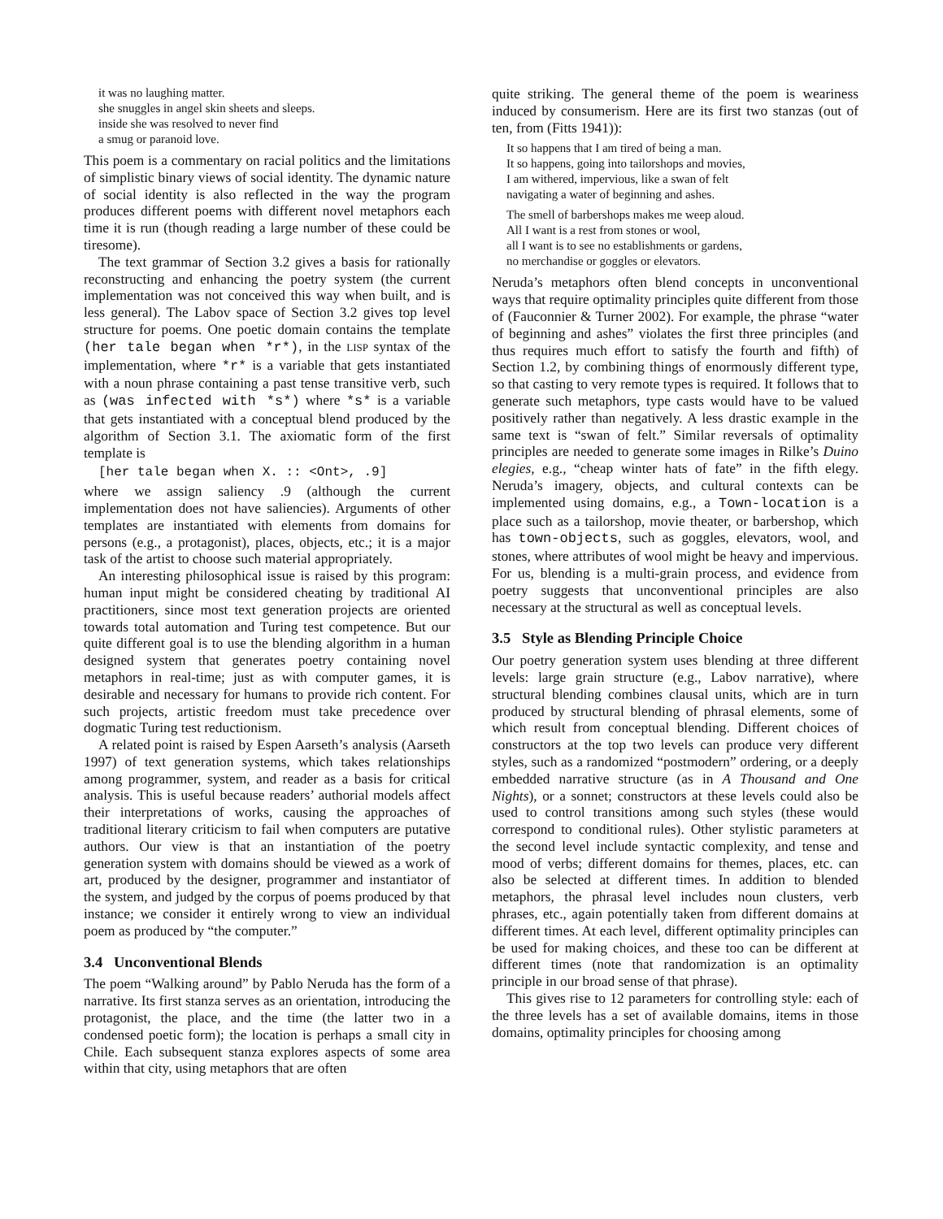it was no laughing matter.
she snuggles in angel skin sheets and sleeps.
inside she was resolved to never find
a smug or paranoid love.
This poem is a commentary on racial politics and the limitations of simplistic binary views of social identity. The dynamic nature of social identity is also reflected in the way the program produces different poems with different novel metaphors each time it is run (though reading a large number of these could be tiresome).
The text grammar of Section 3.2 gives a basis for rationally reconstructing and enhancing the poetry system (the current implementation was not conceived this way when built, and is less general). The Labov space of Section 3.2 gives top level structure for poems. One poetic domain contains the template (her tale began when *r*), in the LISP syntax of the implementation, where *r* is a variable that gets instantiated with a noun phrase containing a past tense transitive verb, such as (was infected with *s*) where *s* is a variable that gets instantiated with a conceptual blend produced by the algorithm of Section 3.1. The axiomatic form of the first template is
[her tale began when X. :: <Ont>, .9]
where we assign saliency .9 (although the current implementation does not have saliencies). Arguments of other templates are instantiated with elements from domains for persons (e.g., a protagonist), places, objects, etc.; it is a major task of the artist to choose such material appropriately.
An interesting philosophical issue is raised by this program: human input might be considered cheating by traditional AI practitioners, since most text generation projects are oriented towards total automation and Turing test competence. But our quite different goal is to use the blending algorithm in a human designed system that generates poetry containing novel metaphors in real-time; just as with computer games, it is desirable and necessary for humans to provide rich content. For such projects, artistic freedom must take precedence over dogmatic Turing test reductionism.
A related point is raised by Espen Aarseth’s analysis (Aarseth 1997) of text generation systems, which takes relationships among programmer, system, and reader as a basis for critical analysis. This is useful because readers’ authorial models affect their interpretations of works, causing the approaches of traditional literary criticism to fail when computers are putative authors. Our view is that an instantiation of the poetry generation system with domains should be viewed as a work of art, produced by the designer, programmer and instantiator of the system, and judged by the corpus of poems produced by that instance; we consider it entirely wrong to view an individual poem as produced by “the computer.”
3.4 Unconventional Blends
The poem “Walking around” by Pablo Neruda has the form of a narrative. Its first stanza serves as an orientation, introducing the protagonist, the place, and the time (the latter two in a condensed poetic form); the location is perhaps a small city in Chile. Each subsequent stanza explores aspects of some area within that city, using metaphors that are often
quite striking. The general theme of the poem is weariness induced by consumerism. Here are its first two stanzas (out of ten, from (Fitts 1941)):
It so happens that I am tired of being a man.
It so happens, going into tailorshops and movies,
I am withered, impervious, like a swan of felt
navigating a water of beginning and ashes.
The smell of barbershops makes me weep aloud.
All I want is a rest from stones or wool,
all I want is to see no establishments or gardens,
no merchandise or goggles or elevators.
Neruda’s metaphors often blend concepts in unconventional ways that require optimality principles quite different from those of (Fauconnier & Turner 2002). For example, the phrase “water of beginning and ashes” violates the first three principles (and thus requires much effort to satisfy the fourth and fifth) of Section 1.2, by combining things of enormously different type, so that casting to very remote types is required. It follows that to generate such metaphors, type casts would have to be valued positively rather than negatively. A less drastic example in the same text is “swan of felt.” Similar reversals of optimality principles are needed to generate some images in Rilke’s Duino elegies, e.g., “cheap winter hats of fate” in the fifth elegy. Neruda’s imagery, objects, and cultural contexts can be implemented using domains, e.g., a Town-location is a place such as a tailorshop, movie theater, or barbershop, which has town-objects, such as goggles, elevators, wool, and stones, where attributes of wool might be heavy and impervious. For us, blending is a multi-grain process, and evidence from poetry suggests that unconventional principles are also necessary at the structural as well as conceptual levels.
3.5 Style as Blending Principle Choice
Our poetry generation system uses blending at three different levels: large grain structure (e.g., Labov narrative), where structural blending combines clausal units, which are in turn produced by structural blending of phrasal elements, some of which result from conceptual blending. Different choices of constructors at the top two levels can produce very different styles, such as a randomized “postmodern” ordering, or a deeply embedded narrative structure (as in A Thousand and One Nights), or a sonnet; constructors at these levels could also be used to control transitions among such styles (these would correspond to conditional rules). Other stylistic parameters at the second level include syntactic complexity, and tense and mood of verbs; different domains for themes, places, etc. can also be selected at different times. In addition to blended metaphors, the phrasal level includes noun clusters, verb phrases, etc., again potentially taken from different domains at different times. At each level, different optimality principles can be used for making choices, and these too can be different at different times (note that randomization is an optimality principle in our broad sense of that phrase).
This gives rise to 12 parameters for controlling style: each of the three levels has a set of available domains, items in those domains, optimality principles for choosing among